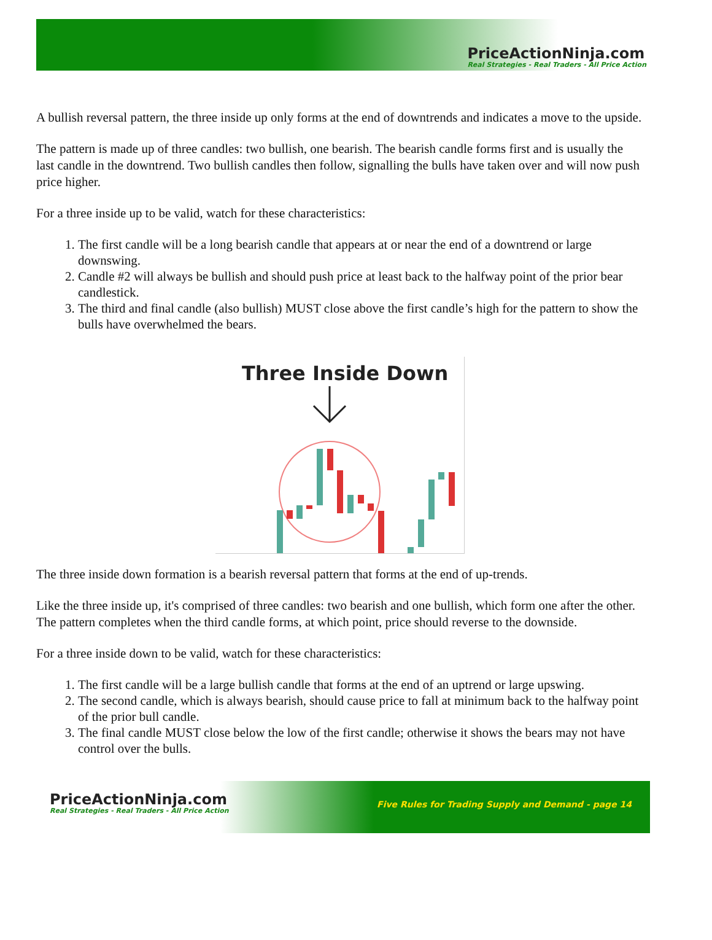PriceActionNinja.com
Real Strategies - Real Traders - All Price Action
A bullish reversal pattern, the three inside up only forms at the end of downtrends and indicates a move to the upside.
The pattern is made up of three candles: two bullish, one bearish. The bearish candle forms first and is usually the last candle in the downtrend. Two bullish candles then follow, signalling the bulls have taken over and will now push price higher.
For a three inside up to be valid, watch for these characteristics:
1. The first candle will be a long bearish candle that appears at or near the end of a downtrend or large downswing.
2. Candle #2 will always be bullish and should push price at least back to the halfway point of the prior bear candlestick.
3. The third and final candle (also bullish) MUST close above the first candle’s high for the pattern to show the bulls have overwhelmed the bears.
Three Inside Down
The three inside down formation is a bearish reversal pattern that forms at the end of up-trends.
Like the three inside up, it's comprised of three candles: two bearish and one bullish, which form one after the other. The pattern completes when the third candle forms, at which point, price should reverse to the downside.
For a three inside down to be valid, watch for these characteristics:
1. The first candle will be a large bullish candle that forms at the end of an uptrend or large upswing.
2. The second candle, which is always bearish, should cause price to fall at minimum back to the halfway point of the prior bull candle.
3. The final candle MUST close below the low of the first candle; otherwise it shows the bears may not have control over the bulls.
PriceActionNinja.com
Real Strategies - Real Traders - All Price Action
Five Rules for Trading Supply and Demand - page 14